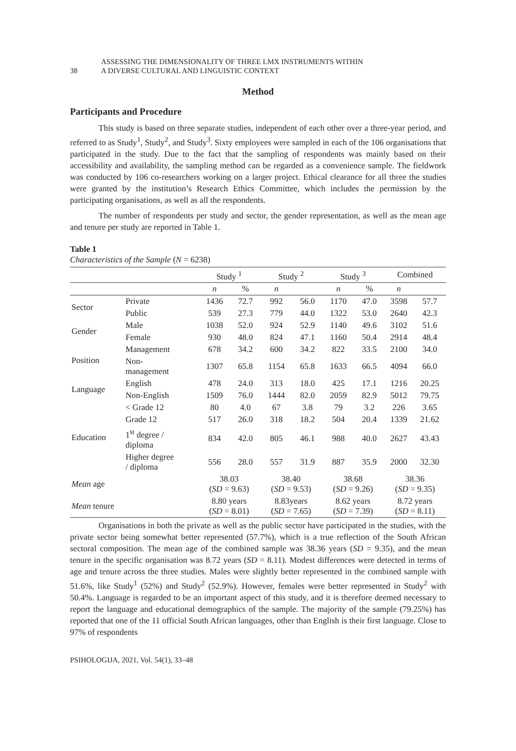38
ASSESSING THE DIMENSIONALITY OF THREE LMX INSTRUMENTS WITHIN
A DIVERSE CULTURAL AND LINGUISTIC CONTEXT
Method
Participants and Procedure
This study is based on three separate studies, independent of each other over a three-year period, and referred to as Study<sup>1</sup>, Study<sup>2</sup>, and Study<sup>3</sup>. Sixty employees were sampled in each of the 106 organisations that participated in the study. Due to the fact that the sampling of respondents was mainly based on their accessibility and availability, the sampling method can be regarded as a convenience sample. The fieldwork was conducted by 106 co-researchers working on a larger project. Ethical clearance for all three the studies were granted by the institution’s Research Ethics Committee, which includes the permission by the participating organisations, as well as all the respondents.
The number of respondents per study and sector, the gender representation, as well as the mean age and tenure per study are reported in Table 1.
Table 1
Characteristics of the Sample (N = 6238)
| | | Study <sup>1</sup> | | Study <sup>2</sup> | | Study <sup>3</sup> | | Combined | |
| --- | --- | --- | --- | --- | --- | --- | --- | --- | --- |
| | | n | % | n | | n | % | n | |
| Sector | Private | 1436 | 72.7 | 992 | 56.0 | 1170 | 47.0 | 3598 | 57.7 |
| | Public | 539 | 27.3 | 779 | 44.0 | 1322 | 53.0 | 2640 | 42.3 |
| Gender | Male | 1038 | 52.0 | 924 | 52.9 | 1140 | 49.6 | 3102 | 51.6 |
| | Female | 930 | 48.0 | 824 | 47.1 | 1160 | 50.4 | 2914 | 48.4 |
| Position | Management | 678 | 34.2 | 600 | 34.2 | 822 | 33.5 | 2100 | 34.0 |
| | Non- management | 1307 | 65.8 | 1154 | 65.8 | 1633 | 66.5 | 4094 | 66.0 |
| Language | English | 478 | 24.0 | 313 | 18.0 | 425 | 17.1 | 1216 | 20.25 |
| | Non-English | 1509 | 76.0 | 1444 | 82.0 | 2059 | 82.9 | 5012 | 79.75 |
| Education | < Grade 12 | 80 | 4.0 | 67 | 3.8 | 79 | 3.2 | 226 | 3.65 |
| | Grade 12 | 517 | 26.0 | 318 | 18.2 | 504 | 20.4 | 1339 | 21.62 |
| | 1<sup>st</sup> degree / diploma | 834 | 42.0 | 805 | 46.1 | 988 | 40.0 | 2627 | 43.43 |
| | Higher degree / diploma | 556 | 28.0 | 557 | 31.9 | 887 | 35.9 | 2000 | 32.30 |
| Mean age | | 38.03 ( SD = 9.63) | | 38.40 ( SD = 9.53) | | 38.68 ( SD = 9.26) | | 38.36 ( SD = 9.35) | |
| Mean tenure | | 8.80 years ( SD = 8.01) | | 8.83years ( SD = 7.65) | | 8.62 years ( SD = 7.39) | | 8.72 years ( SD = 8.11) | |
Organisations in both the private as well as the public sector have participated in the studies, with the private sector being somewhat better represented (57.7%), which is a true reflection of the South African sectoral composition. The mean age of the combined sample was 38.36 years (SD = 9.35), and the mean tenure in the specific organisation was 8.72 years (SD = 8.11). Modest differences were detected in terms of age and tenure across the three studies. Males were slightly better represented in the combined sample with 51.6%, like Study<sup>1</sup> (52%) and Study<sup>2</sup> (52.9%). However, females were better represented in Study<sup>2</sup> with 50.4%. Language is regarded to be an important aspect of this study, and it is therefore deemed necessary to report the language and educational demographics of the sample. The majority of the sample (79.25%) has reported that one of the 11 official South African languages, other than English is their first language. Close to 97% of respondents
PSIHOLOGIJA, 2021, Vol. 54(1), 33–48